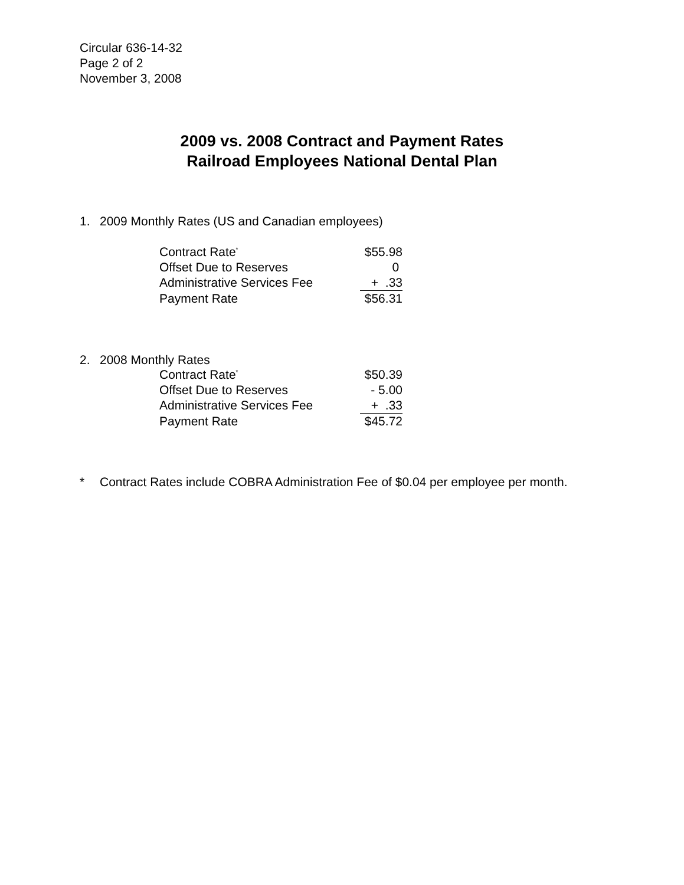Circular 636-14-32
Page 2 of 2
November 3, 2008
2009 vs. 2008 Contract and Payment Rates
Railroad Employees National Dental Plan
1. 2009 Monthly Rates (US and Canadian employees)
| Contract Rate<sup>*</sup> | $55.98 |
| Offset Due to Reserves | 0 |
| Administrative Services Fee | + .33 |
| Payment Rate | $56.31 |
2. 2008 Monthly Rates
| Contract Rate<sup>*</sup> | $50.39 |
| Offset Due to Reserves | - 5.00 |
| Administrative Services Fee | + .33 |
| Payment Rate | $45.72 |
* Contract Rates include COBRA Administration Fee of $0.04 per employee per month.